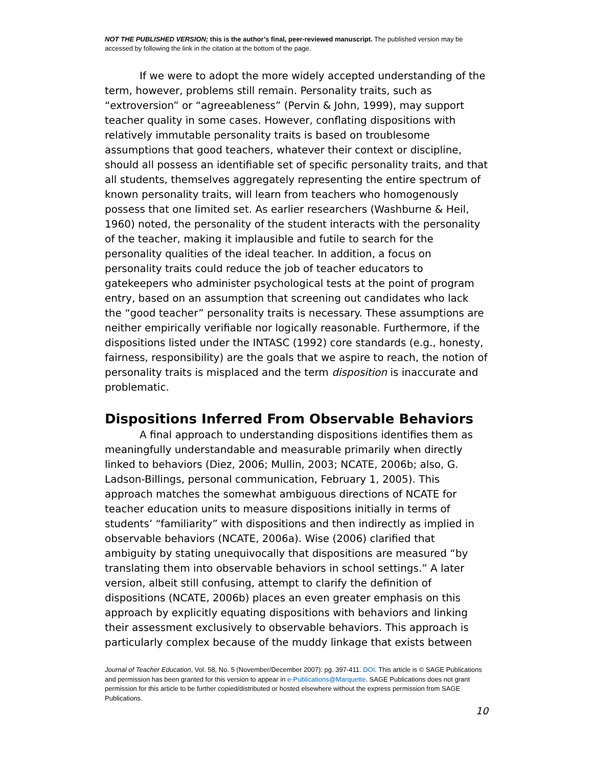NOT THE PUBLISHED VERSION; this is the author’s final, peer-reviewed manuscript. The published version may be accessed by following the link in the citation at the bottom of the page.
If we were to adopt the more widely accepted understanding of the term, however, problems still remain. Personality traits, such as “extroversion” or “agreeableness” (Pervin & John, 1999), may support teacher quality in some cases. However, conflating dispositions with relatively immutable personality traits is based on troublesome assumptions that good teachers, whatever their context or discipline, should all possess an identifiable set of specific personality traits, and that all students, themselves aggregately representing the entire spectrum of known personality traits, will learn from teachers who homogenously possess that one limited set. As earlier researchers (Washburne & Heil, 1960) noted, the personality of the student interacts with the personality of the teacher, making it implausible and futile to search for the personality qualities of the ideal teacher. In addition, a focus on personality traits could reduce the job of teacher educators to gatekeepers who administer psychological tests at the point of program entry, based on an assumption that screening out candidates who lack the “good teacher” personality traits is necessary. These assumptions are neither empirically verifiable nor logically reasonable. Furthermore, if the dispositions listed under the INTASC (1992) core standards (e.g., honesty, fairness, responsibility) are the goals that we aspire to reach, the notion of personality traits is misplaced and the term disposition is inaccurate and problematic.
Dispositions Inferred From Observable Behaviors
A final approach to understanding dispositions identifies them as meaningfully understandable and measurable primarily when directly linked to behaviors (Diez, 2006; Mullin, 2003; NCATE, 2006b; also, G. Ladson-Billings, personal communication, February 1, 2005). This approach matches the somewhat ambiguous directions of NCATE for teacher education units to measure dispositions initially in terms of students’ “familiarity” with dispositions and then indirectly as implied in observable behaviors (NCATE, 2006a). Wise (2006) clarified that ambiguity by stating unequivocally that dispositions are measured “by translating them into observable behaviors in school settings.” A later version, albeit still confusing, attempt to clarify the definition of dispositions (NCATE, 2006b) places an even greater emphasis on this approach by explicitly equating dispositions with behaviors and linking their assessment exclusively to observable behaviors. This approach is particularly complex because of the muddy linkage that exists between
Journal of Teacher Education, Vol. 58, No. 5 (November/December 2007): pg. 397-411. DOI. This article is © SAGE Publications and permission has been granted for this version to appear in e-Publications@Marquette. SAGE Publications does not grant permission for this article to be further copied/distributed or hosted elsewhere without the express permission from SAGE Publications.
10